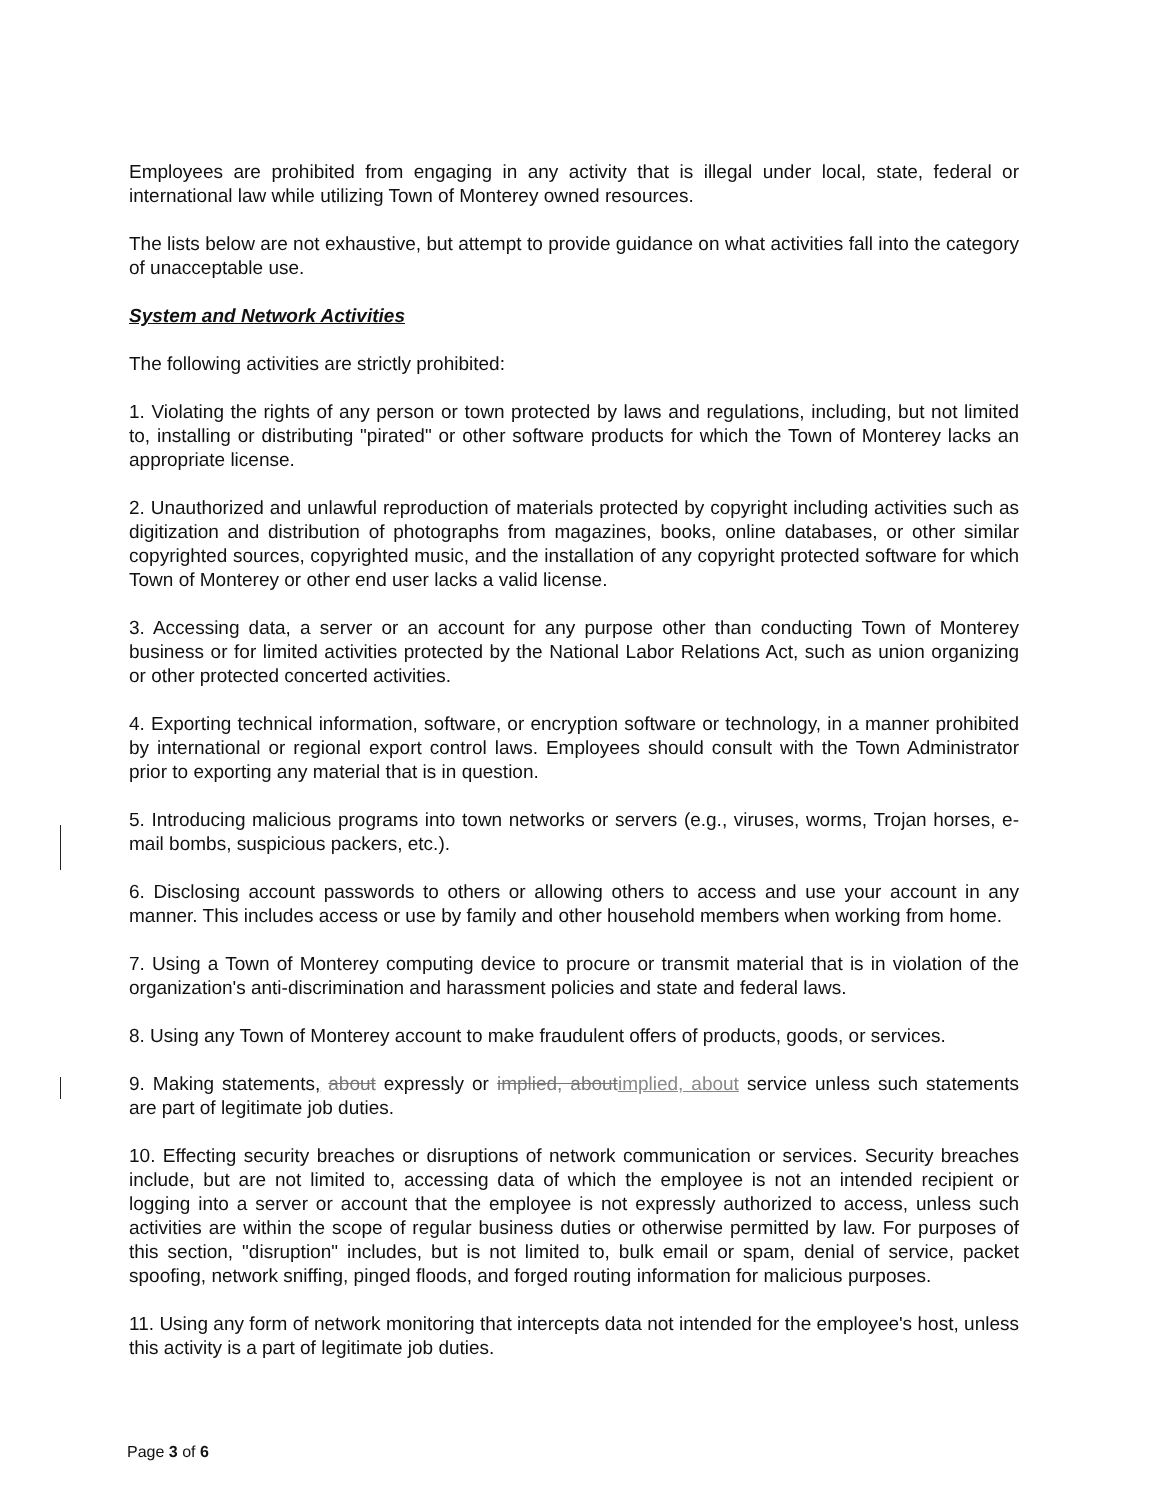Employees are prohibited from engaging in any activity that is illegal under local, state, federal or international law while utilizing Town of Monterey owned resources.
The lists below are not exhaustive, but attempt to provide guidance on what activities fall into the category of unacceptable use.
System and Network Activities
The following activities are strictly prohibited:
1. Violating the rights of any person or town protected by laws and regulations, including, but not limited to, installing or distributing "pirated" or other software products for which the Town of Monterey lacks an appropriate license.
2. Unauthorized and unlawful reproduction of materials protected by copyright including activities such as digitization and distribution of photographs from magazines, books, online databases, or other similar copyrighted sources, copyrighted music, and the installation of any copyright protected software for which Town of Monterey or other end user lacks a valid license.
3. Accessing data, a server or an account for any purpose other than conducting Town of Monterey business or for limited activities protected by the National Labor Relations Act, such as union organizing or other protected concerted activities.
4. Exporting technical information, software, or encryption software or technology, in a manner prohibited by international or regional export control laws. Employees should consult with the Town Administrator prior to exporting any material that is in question.
5. Introducing malicious programs into town networks or servers (e.g., viruses, worms, Trojan horses, e-mail bombs, suspicious packers, etc.).
6. Disclosing account passwords to others or allowing others to access and use your account in any manner. This includes access or use by family and other household members when working from home.
7. Using a Town of Monterey computing device to procure or transmit material that is in violation of the organization's anti-discrimination and harassment policies and state and federal laws.
8. Using any Town of Monterey account to make fraudulent offers of products, goods, or services.
9. Making statements, about expressly or implied, aboutimplied, about service unless such statements are part of legitimate job duties.
10. Effecting security breaches or disruptions of network communication or services. Security breaches include, but are not limited to, accessing data of which the employee is not an intended recipient or logging into a server or account that the employee is not expressly authorized to access, unless such activities are within the scope of regular business duties or otherwise permitted by law. For purposes of this section, "disruption" includes, but is not limited to, bulk email or spam, denial of service, packet spoofing, network sniffing, pinged floods, and forged routing information for malicious purposes.
11. Using any form of network monitoring that intercepts data not intended for the employee's host, unless this activity is a part of legitimate job duties.
Page 3 of 6